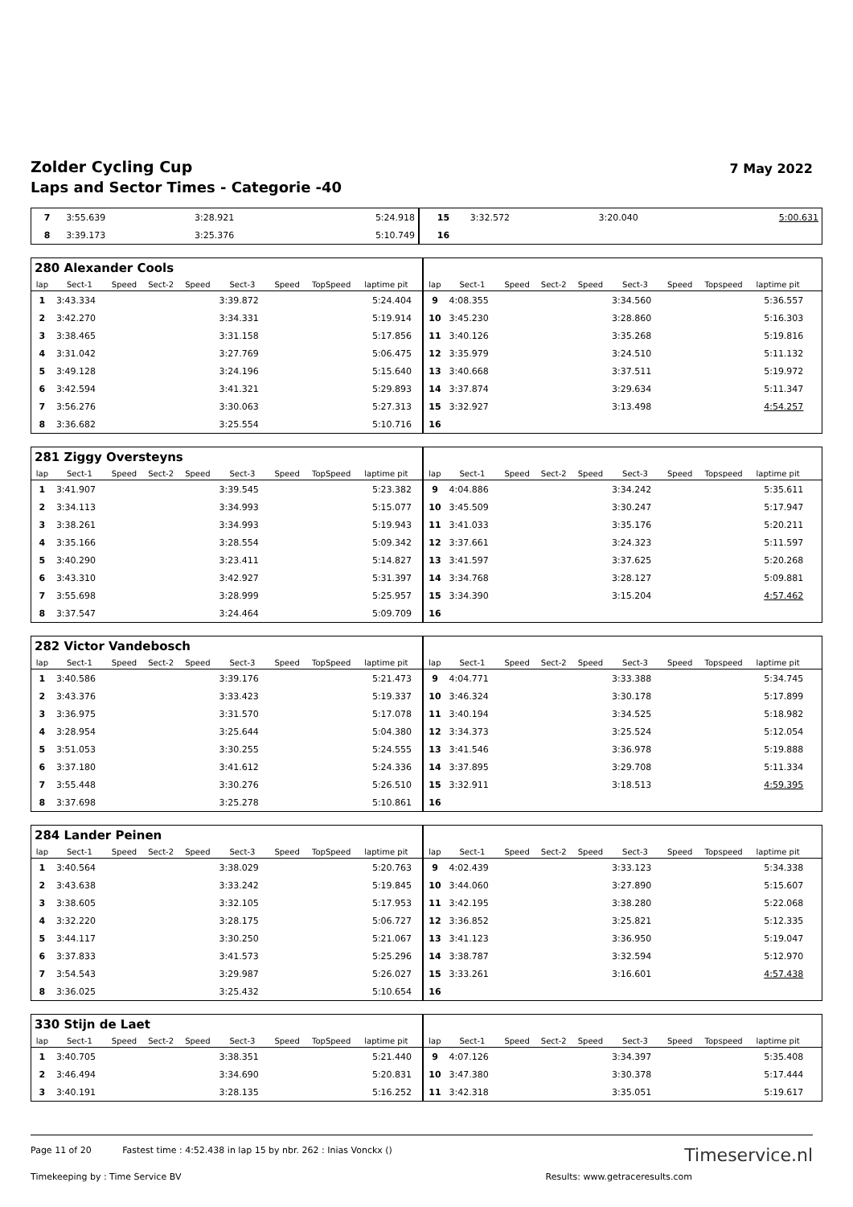Zolder Cycling Cup
Laps and Sector Times - Categorie -40
7 May 2022
| 7 | 3:55.639 | | 3:28.921 | 5:24.918 | 15 | 3:32.572 | | 3:20.040 | 5:00.631 |
| 8 | 3:39.173 | | 3:25.376 | 5:10.749 | 16 | | | | |
| 280 Alexander Cools | | | | | | | | | | | | | | | | | | | | |
| lap | Sect-1 | Speed | Sect-2 | Speed | Sect-3 | Speed | TopSpeed | laptime pit | | lap | Sect-1 | Speed | Sect-2 | Speed | Sect-3 | Speed | Topspeed | laptime pit | | |
| 1 | 3:43.334 | | | | 3:39.872 | | | 5:24.404 | | 9 | 4:08.355 | | | | 3:34.560 | | | 5:36.557 | | |
| 2 | 3:42.270 | | | | 3:34.331 | | | 5:19.914 | | 10 | 3:45.230 | | | | 3:28.860 | | | 5:16.303 | | |
| 3 | 3:38.465 | | | | 3:31.158 | | | 5:17.856 | | 11 | 3:40.126 | | | | 3:35.268 | | | 5:19.816 | | |
| 4 | 3:31.042 | | | | 3:27.769 | | | 5:06.475 | | 12 | 3:35.979 | | | | 3:24.510 | | | 5:11.132 | | |
| 5 | 3:49.128 | | | | 3:24.196 | | | 5:15.640 | | 13 | 3:40.668 | | | | 3:37.511 | | | 5:19.972 | | |
| 6 | 3:42.594 | | | | 3:41.321 | | | 5:29.893 | | 14 | 3:37.874 | | | | 3:29.634 | | | 5:11.347 | | |
| 7 | 3:56.276 | | | | 3:30.063 | | | 5:27.313 | | 15 | 3:32.927 | | | | 3:13.498 | | | 4:54.257 | | |
| 8 | 3:36.682 | | | | 3:25.554 | | | 5:10.716 | | 16 | | | | | | | | | | |
| 281 Ziggy Oversteyns | | | | | | | | | | | | | | | | | | | | |
| lap | Sect-1 | Speed | Sect-2 | Speed | Sect-3 | Speed | TopSpeed | laptime pit | | lap | Sect-1 | Speed | Sect-2 | Speed | Sect-3 | Speed | Topspeed | laptime pit | | |
| 1 | 3:41.907 | | | | 3:39.545 | | | 5:23.382 | | 9 | 4:04.886 | | | | 3:34.242 | | | 5:35.611 | | |
| 2 | 3:34.113 | | | | 3:34.993 | | | 5:15.077 | | 10 | 3:45.509 | | | | 3:30.247 | | | 5:17.947 | | |
| 3 | 3:38.261 | | | | 3:34.993 | | | 5:19.943 | | 11 | 3:41.033 | | | | 3:35.176 | | | 5:20.211 | | |
| 4 | 3:35.166 | | | | 3:28.554 | | | 5:09.342 | | 12 | 3:37.661 | | | | 3:24.323 | | | 5:11.597 | | |
| 5 | 3:40.290 | | | | 3:23.411 | | | 5:14.827 | | 13 | 3:41.597 | | | | 3:37.625 | | | 5:20.268 | | |
| 6 | 3:43.310 | | | | 3:42.927 | | | 5:31.397 | | 14 | 3:34.768 | | | | 3:28.127 | | | 5:09.881 | | |
| 7 | 3:55.698 | | | | 3:28.999 | | | 5:25.957 | | 15 | 3:34.390 | | | | 3:15.204 | | | 4:57.462 | | |
| 8 | 3:37.547 | | | | 3:24.464 | | | 5:09.709 | | 16 | | | | | | | | | | |
| 282 Victor Vandebosch | | | | | | | | | | | | | | | | | | | | |
| lap | Sect-1 | Speed | Sect-2 | Speed | Sect-3 | Speed | TopSpeed | laptime pit | | lap | Sect-1 | Speed | Sect-2 | Speed | Sect-3 | Speed | Topspeed | laptime pit | | |
| 1 | 3:40.586 | | | | 3:39.176 | | | 5:21.473 | | 9 | 4:04.771 | | | | 3:33.388 | | | 5:34.745 | | |
| 2 | 3:43.376 | | | | 3:33.423 | | | 5:19.337 | | 10 | 3:46.324 | | | | 3:30.178 | | | 5:17.899 | | |
| 3 | 3:36.975 | | | | 3:31.570 | | | 5:17.078 | | 11 | 3:40.194 | | | | 3:34.525 | | | 5:18.982 | | |
| 4 | 3:28.954 | | | | 3:25.644 | | | 5:04.380 | | 12 | 3:34.373 | | | | 3:25.524 | | | 5:12.054 | | |
| 5 | 3:51.053 | | | | 3:30.255 | | | 5:24.555 | | 13 | 3:41.546 | | | | 3:36.978 | | | 5:19.888 | | |
| 6 | 3:37.180 | | | | 3:41.612 | | | 5:24.336 | | 14 | 3:37.895 | | | | 3:29.708 | | | 5:11.334 | | |
| 7 | 3:55.448 | | | | 3:30.276 | | | 5:26.510 | | 15 | 3:32.911 | | | | 3:18.513 | | | 4:59.395 | | |
| 8 | 3:37.698 | | | | 3:25.278 | | | 5:10.861 | | 16 | | | | | | | | | | |
| 284 Lander Peinen | | | | | | | | | | | | | | | | | | | | |
| lap | Sect-1 | Speed | Sect-2 | Speed | Sect-3 | Speed | TopSpeed | laptime pit | | lap | Sect-1 | Speed | Sect-2 | Speed | Sect-3 | Speed | Topspeed | laptime pit | | |
| 1 | 3:40.564 | | | | 3:38.029 | | | 5:20.763 | | 9 | 4:02.439 | | | | 3:33.123 | | | 5:34.338 | | |
| 2 | 3:43.638 | | | | 3:33.242 | | | 5:19.845 | | 10 | 3:44.060 | | | | 3:27.890 | | | 5:15.607 | | |
| 3 | 3:38.605 | | | | 3:32.105 | | | 5:17.953 | | 11 | 3:42.195 | | | | 3:38.280 | | | 5:22.068 | | |
| 4 | 3:32.220 | | | | 3:28.175 | | | 5:06.727 | | 12 | 3:36.852 | | | | 3:25.821 | | | 5:12.335 | | |
| 5 | 3:44.117 | | | | 3:30.250 | | | 5:21.067 | | 13 | 3:41.123 | | | | 3:36.950 | | | 5:19.047 | | |
| 6 | 3:37.833 | | | | 3:41.573 | | | 5:25.296 | | 14 | 3:38.787 | | | | 3:32.594 | | | 5:12.970 | | |
| 7 | 3:54.543 | | | | 3:29.987 | | | 5:26.027 | | 15 | 3:33.261 | | | | 3:16.601 | | | 4:57.438 | | |
| 8 | 3:36.025 | | | | 3:25.432 | | | 5:10.654 | | 16 | | | | | | | | | | |
| 330 Stijn de Laet | | | | | | | | | | | | | | | | | | | | |
| lap | Sect-1 | Speed | Sect-2 | Speed | Sect-3 | Speed | TopSpeed | laptime pit | | lap | Sect-1 | Speed | Sect-2 | Speed | Sect-3 | Speed | Topspeed | laptime pit | | |
| 1 | 3:40.705 | | | | 3:38.351 | | | 5:21.440 | | 9 | 4:07.126 | | | | 3:34.397 | | | 5:35.408 | | |
| 2 | 3:46.494 | | | | 3:34.690 | | | 5:20.831 | | 10 | 3:47.380 | | | | 3:30.378 | | | 5:17.444 | | |
| 3 | 3:40.191 | | | | 3:28.135 | | | 5:16.252 | | 11 | 3:42.318 | | | | 3:35.051 | | | 5:19.617 | | |
Page 11 of 20 Fastest time : 4:52.438 in lap 15 by nbr. 262 : Inias Vonckx ()
Timekeeping by : Time Service BV Results: www.getraceresults.com
Timeservice.nl